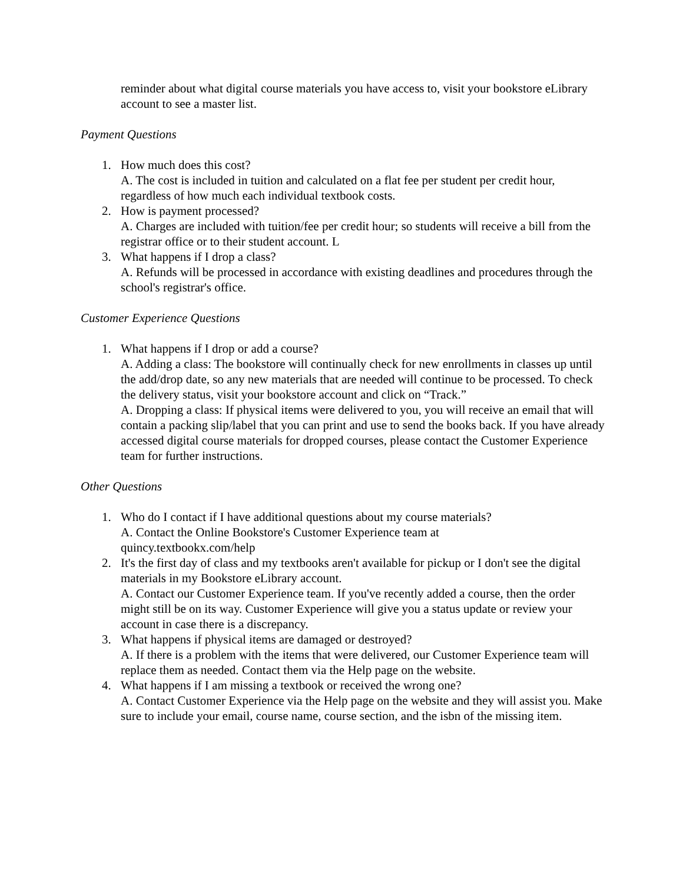reminder about what digital course materials you have access to, visit your bookstore eLibrary account to see a master list.
Payment Questions
1. How much does this cost?
A. The cost is included in tuition and calculated on a flat fee per student per credit hour, regardless of how much each individual textbook costs.
2. How is payment processed?
A. Charges are included with tuition/fee per credit hour; so students will receive a bill from the registrar office or to their student account. L
3. What happens if I drop a class?
A. Refunds will be processed in accordance with existing deadlines and procedures through the school's registrar's office.
Customer Experience Questions
1. What happens if I drop or add a course?
A. Adding a class: The bookstore will continually check for new enrollments in classes up until the add/drop date, so any new materials that are needed will continue to be processed. To check the delivery status, visit your bookstore account and click on “Track.”
A. Dropping a class: If physical items were delivered to you, you will receive an email that will contain a packing slip/label that you can print and use to send the books back. If you have already accessed digital course materials for dropped courses, please contact the Customer Experience team for further instructions.
Other Questions
1. Who do I contact if I have additional questions about my course materials?
A. Contact the Online Bookstore's Customer Experience team at
quincy.textbookx.com/help
2. It's the first day of class and my textbooks aren't available for pickup or I don't see the digital materials in my Bookstore eLibrary account.
A. Contact our Customer Experience team. If you've recently added a course, then the order might still be on its way. Customer Experience will give you a status update or review your account in case there is a discrepancy.
3. What happens if physical items are damaged or destroyed?
A. If there is a problem with the items that were delivered, our Customer Experience team will replace them as needed. Contact them via the Help page on the website.
4. What happens if I am missing a textbook or received the wrong one?
A. Contact Customer Experience via the Help page on the website and they will assist you. Make sure to include your email, course name, course section, and the isbn of the missing item.